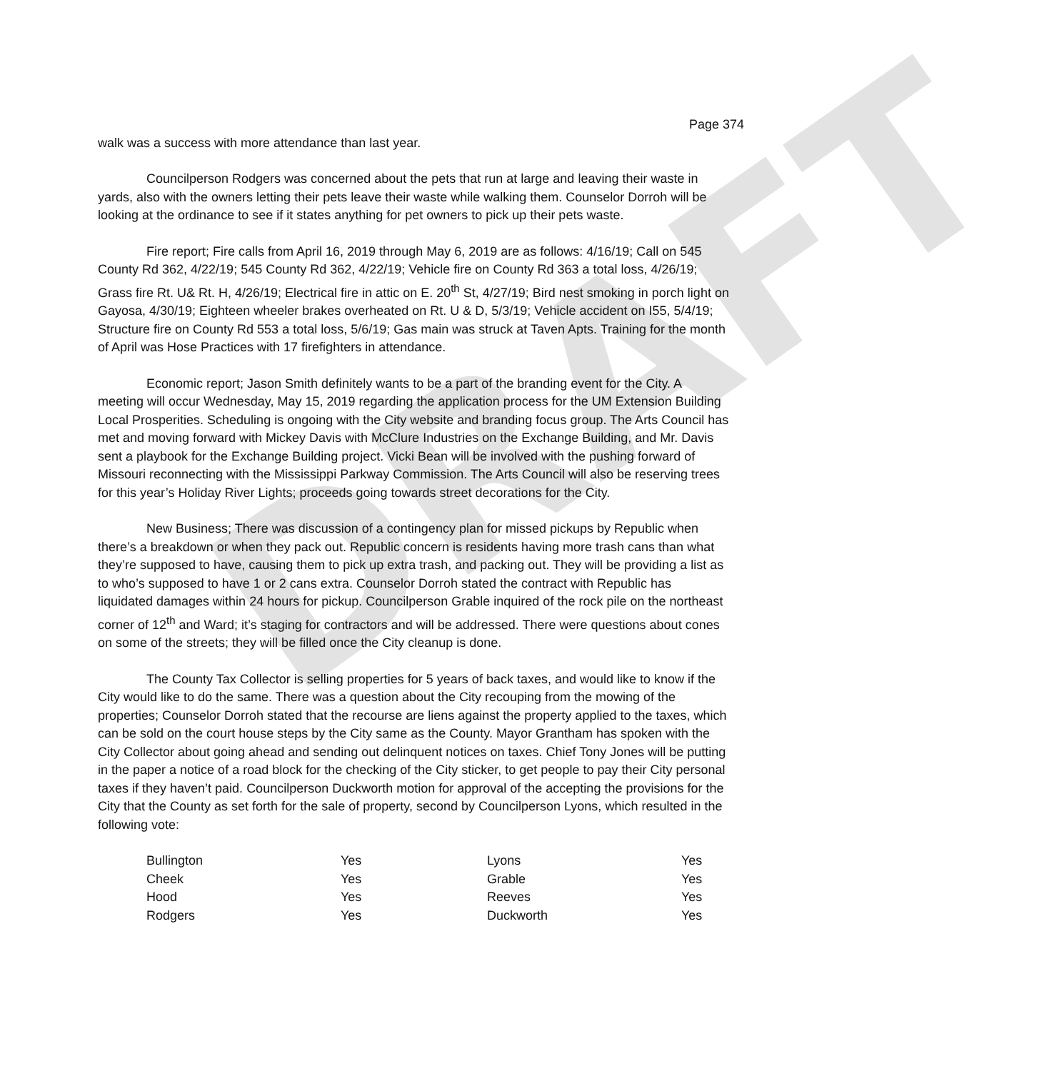DRAFT
Page 374
walk was a success with more attendance than last year.
Councilperson Rodgers was concerned about the pets that run at large and leaving their waste in yards, also with the owners letting their pets leave their waste while walking them. Counselor Dorroh will be looking at the ordinance to see if it states anything for pet owners to pick up their pets waste.
Fire report; Fire calls from April 16, 2019 through May 6, 2019 are as follows: 4/16/19; Call on 545 County Rd 362, 4/22/19; 545 County Rd 362, 4/22/19; Vehicle fire on County Rd 363 a total loss, 4/26/19; Grass fire Rt. U& Rt. H, 4/26/19; Electrical fire in attic on E. 20<sup>th</sup> St, 4/27/19; Bird nest smoking in porch light on Gayosa, 4/30/19; Eighteen wheeler brakes overheated on Rt. U & D, 5/3/19; Vehicle accident on I55, 5/4/19; Structure fire on County Rd 553 a total loss, 5/6/19; Gas main was struck at Taven Apts. Training for the month of April was Hose Practices with 17 firefighters in attendance.
Economic report; Jason Smith definitely wants to be a part of the branding event for the City. A meeting will occur Wednesday, May 15, 2019 regarding the application process for the UM Extension Building Local Prosperities. Scheduling is ongoing with the City website and branding focus group. The Arts Council has met and moving forward with Mickey Davis with McClure Industries on the Exchange Building, and Mr. Davis sent a playbook for the Exchange Building project. Vicki Bean will be involved with the pushing forward of Missouri reconnecting with the Mississippi Parkway Commission. The Arts Council will also be reserving trees for this year’s Holiday River Lights; proceeds going towards street decorations for the City.
New Business; There was discussion of a contingency plan for missed pickups by Republic when there’s a breakdown or when they pack out. Republic concern is residents having more trash cans than what they’re supposed to have, causing them to pick up extra trash, and packing out. They will be providing a list as to who’s supposed to have 1 or 2 cans extra. Counselor Dorroh stated the contract with Republic has liquidated damages within 24 hours for pickup. Councilperson Grable inquired of the rock pile on the northeast corner of 12<sup>th</sup> and Ward; it’s staging for contractors and will be addressed. There were questions about cones on some of the streets; they will be filled once the City cleanup is done.
The County Tax Collector is selling properties for 5 years of back taxes, and would like to know if the City would like to do the same. There was a question about the City recouping from the mowing of the properties; Counselor Dorroh stated that the recourse are liens against the property applied to the taxes, which can be sold on the court house steps by the City same as the County. Mayor Grantham has spoken with the City Collector about going ahead and sending out delinquent notices on taxes. Chief Tony Jones will be putting in the paper a notice of a road block for the checking of the City sticker, to get people to pay their City personal taxes if they haven’t paid. Councilperson Duckworth motion for approval of the accepting the provisions for the City that the County as set forth for the sale of property, second by Councilperson Lyons, which resulted in the following vote:
| Bullington | Yes | Lyons | Yes |
| Cheek | Yes | Grable | Yes |
| Hood | Yes | Reeves | Yes |
| Rodgers | Yes | Duckworth | Yes |